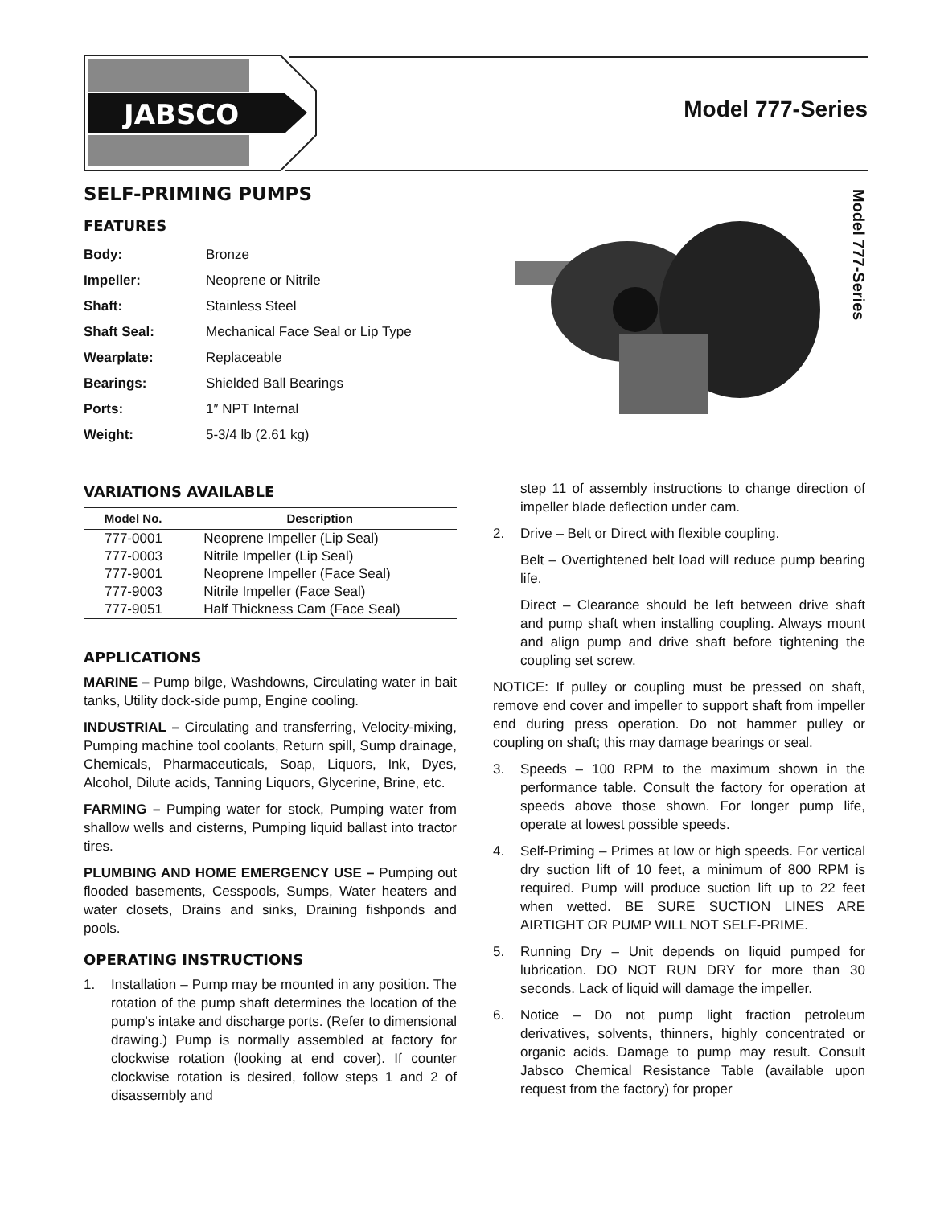JABSCO
Model 777-Series
Model 777-Series
SELF-PRIMING PUMPS
FEATURES
| Body: | Bronze |
| Impeller: | Neoprene or Nitrile |
| Shaft: | Stainless Steel |
| Shaft Seal: | Mechanical Face Seal or Lip Type |
| Wearplate: | Replaceable |
| Bearings: | Shielded Ball Bearings |
| Ports: | 1″ NPT Internal |
| Weight: | 5-3/4 lb (2.61 kg) |
VARIATIONS AVAILABLE
| Model No. | Description |
| --- | --- |
| 777-0001 | Neoprene Impeller (Lip Seal) |
| 777-0003 | Nitrile Impeller (Lip Seal) |
| 777-9001 | Neoprene Impeller (Face Seal) |
| 777-9003 | Nitrile Impeller (Face Seal) |
| 777-9051 | Half Thickness Cam (Face Seal) |
APPLICATIONS
MARINE – Pump bilge, Washdowns, Circulating water in bait tanks, Utility dock-side pump, Engine cooling.
INDUSTRIAL – Circulating and transferring, Velocity-mixing, Pumping machine tool coolants, Return spill, Sump drainage, Chemicals, Pharmaceuticals, Soap, Liquors, Ink, Dyes, Alcohol, Dilute acids, Tanning Liquors, Glycerine, Brine, etc.
FARMING – Pumping water for stock, Pumping water from shallow wells and cisterns, Pumping liquid ballast into tractor tires.
PLUMBING AND HOME EMERGENCY USE – Pumping out flooded basements, Cesspools, Sumps, Water heaters and water closets, Drains and sinks, Draining fishponds and pools.
OPERATING INSTRUCTIONS
1. Installation – Pump may be mounted in any position. The rotation of the pump shaft determines the location of the pump's intake and discharge ports. (Refer to dimensional drawing.) Pump is normally assembled at factory for clockwise rotation (looking at end cover). If counter clockwise rotation is desired, follow steps 1 and 2 of disassembly and
step 11 of assembly instructions to change direction of impeller blade deflection under cam.
2. Drive – Belt or Direct with flexible coupling.
Belt – Overtightened belt load will reduce pump bearing life.
Direct – Clearance should be left between drive shaft and pump shaft when installing coupling. Always mount and align pump and drive shaft before tightening the coupling set screw.
NOTICE: If pulley or coupling must be pressed on shaft, remove end cover and impeller to support shaft from impeller end during press operation. Do not hammer pulley or coupling on shaft; this may damage bearings or seal.
3. Speeds – 100 RPM to the maximum shown in the performance table. Consult the factory for operation at speeds above those shown. For longer pump life, operate at lowest possible speeds.
4. Self-Priming – Primes at low or high speeds. For vertical dry suction lift of 10 feet, a minimum of 800 RPM is required. Pump will produce suction lift up to 22 feet when wetted. BE SURE SUCTION LINES ARE AIRTIGHT OR PUMP WILL NOT SELF-PRIME.
5. Running Dry – Unit depends on liquid pumped for lubrication. DO NOT RUN DRY for more than 30 seconds. Lack of liquid will damage the impeller.
6. Notice – Do not pump light fraction petroleum derivatives, solvents, thinners, highly concentrated or organic acids. Damage to pump may result. Consult Jabsco Chemical Resistance Table (available upon request from the factory) for proper